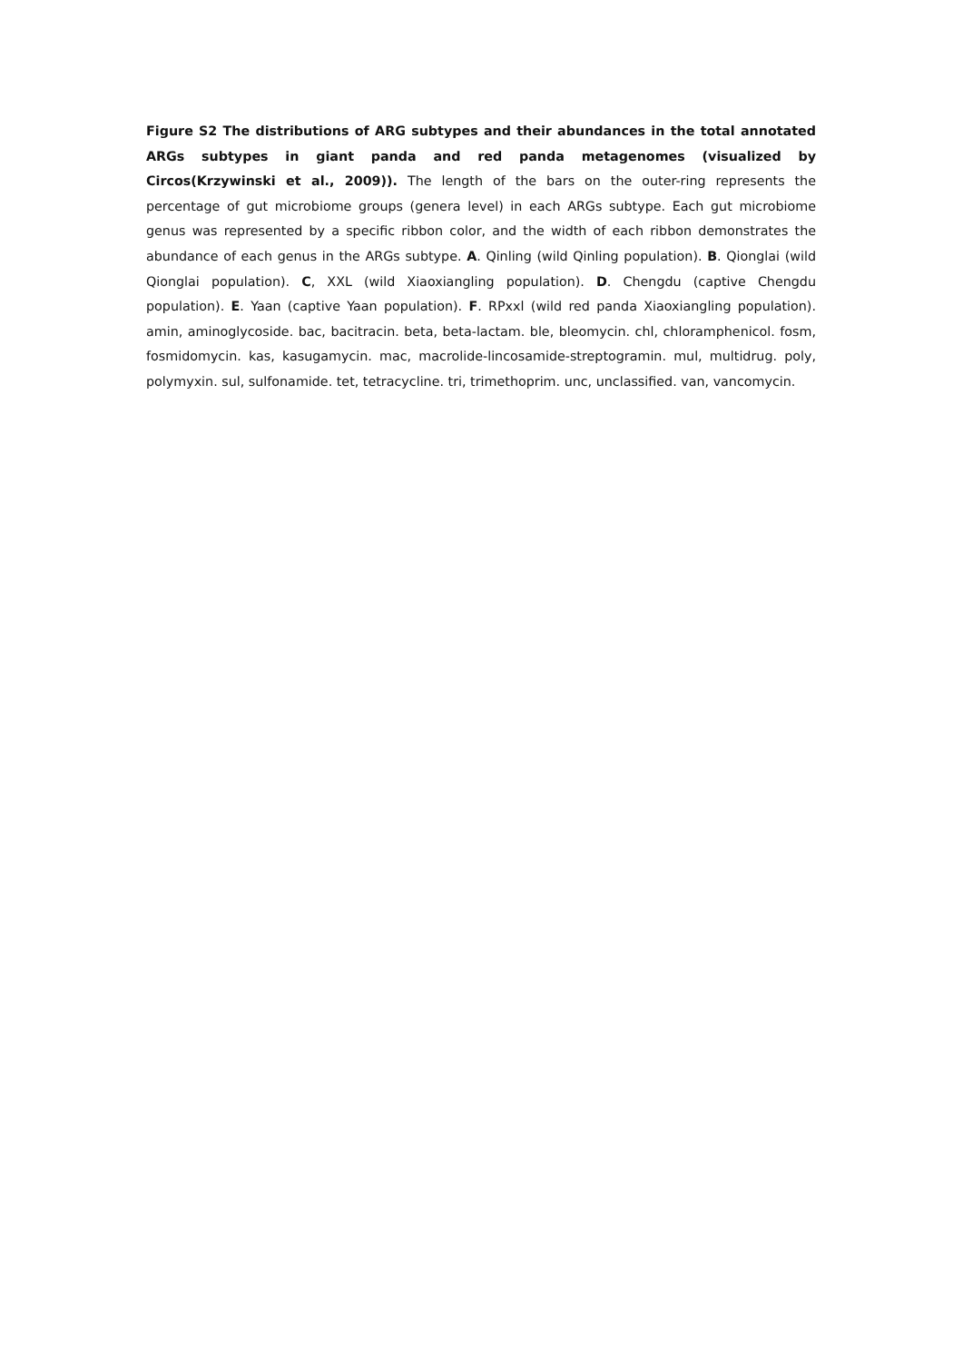Figure S2 The distributions of ARG subtypes and their abundances in the total annotated ARGs subtypes in giant panda and red panda metagenomes (visualized by Circos(Krzywinski et al., 2009)). The length of the bars on the outer-ring represents the percentage of gut microbiome groups (genera level) in each ARGs subtype. Each gut microbiome genus was represented by a specific ribbon color, and the width of each ribbon demonstrates the abundance of each genus in the ARGs subtype. A. Qinling (wild Qinling population). B. Qionglai (wild Qionglai population). C, XXL (wild Xiaoxiangling population). D. Chengdu (captive Chengdu population). E. Yaan (captive Yaan population). F. RPxxl (wild red panda Xiaoxiangling population). amin, aminoglycoside. bac, bacitracin. beta, beta-lactam. ble, bleomycin. chl, chloramphenicol. fosm, fosmidomycin. kas, kasugamycin. mac, macrolide-lincosamide-streptogramin. mul, multidrug. poly, polymyxin. sul, sulfonamide. tet, tetracycline. tri, trimethoprim. unc, unclassified. van, vancomycin.